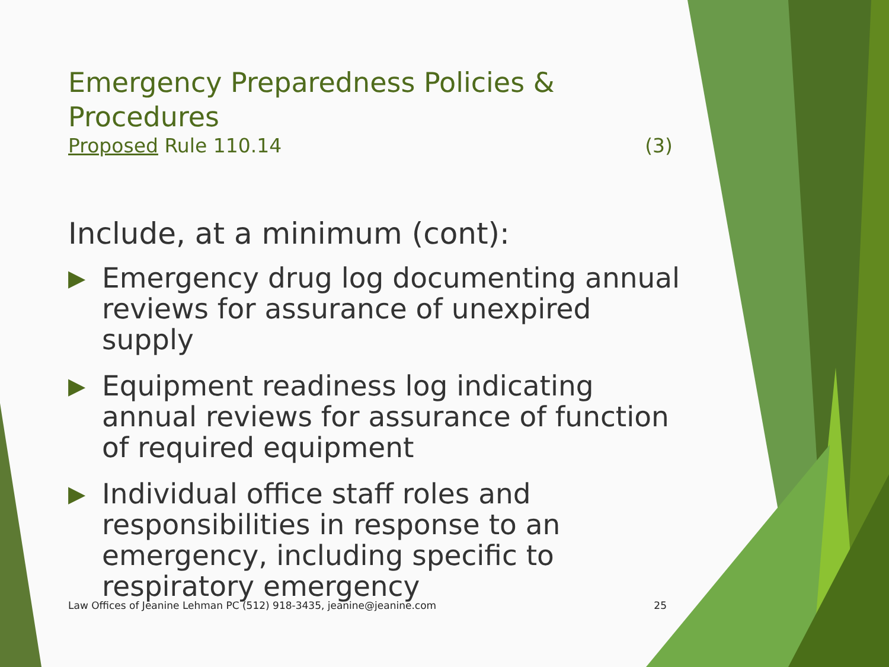Emergency Preparedness Policies & Procedures
Proposed Rule 110.14 (3)
Include, at a minimum (cont):
▶ Emergency drug log documenting annual reviews for assurance of unexpired supply
▶ Equipment readiness log indicating annual reviews for assurance of function of required equipment
▶ Individual office staff roles and responsibilities in response to an emergency, including specific to respiratory emergency
Law Offices of Jeanine Lehman PC (512) 918-3435, jeanine@jeanine.com 25